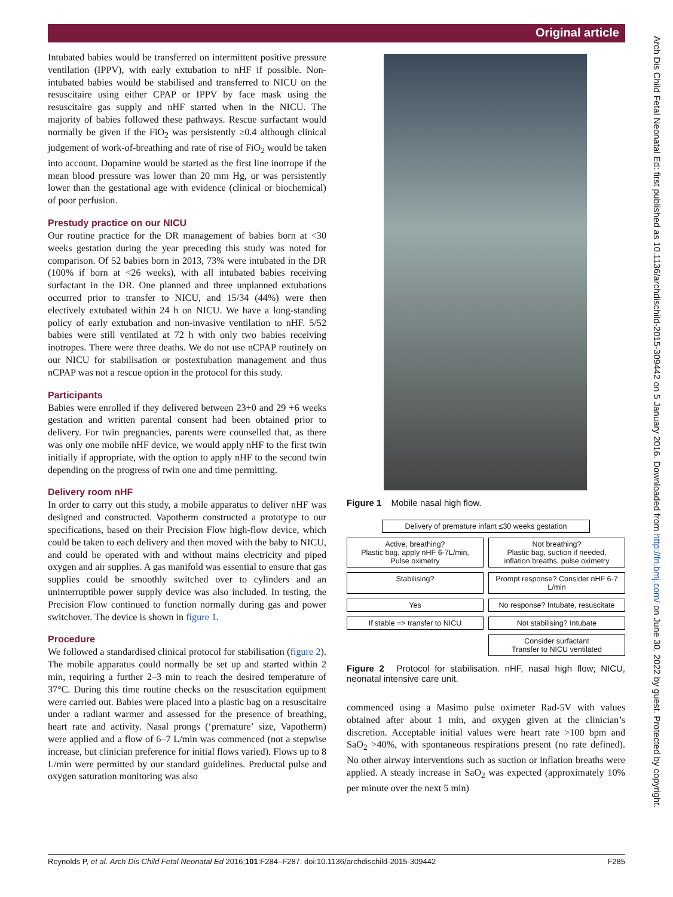Original article
Intubated babies would be transferred on intermittent positive pressure ventilation (IPPV), with early extubation to nHF if possible. Non-intubated babies would be stabilised and transferred to NICU on the resuscitaire using either CPAP or IPPV by face mask using the resuscitaire gas supply and nHF started when in the NICU. The majority of babies followed these pathways. Rescue surfactant would normally be given if the FiO<sub>2</sub> was persistently ≥0.4 although clinical judgement of work-of-breathing and rate of rise of FiO<sub>2</sub> would be taken into account. Dopamine would be started as the first line inotrope if the mean blood pressure was lower than 20 mm Hg, or was persistently lower than the gestational age with evidence (clinical or biochemical) of poor perfusion.
Prestudy practice on our NICU
Our routine practice for the DR management of babies born at <30 weeks gestation during the year preceding this study was noted for comparison. Of 52 babies born in 2013, 73% were intubated in the DR (100% if born at <26 weeks), with all intubated babies receiving surfactant in the DR. One planned and three unplanned extubations occurred prior to transfer to NICU, and 15/34 (44%) were then electively extubated within 24 h on NICU. We have a long-standing policy of early extubation and non-invasive ventilation to nHF. 5/52 babies were still ventilated at 72 h with only two babies receiving inotropes. There were three deaths. We do not use nCPAP routinely on our NICU for stabilisation or postextubation management and thus nCPAP was not a rescue option in the protocol for this study.
Participants
Babies were enrolled if they delivered between 23+0 and 29 +6 weeks gestation and written parental consent had been obtained prior to delivery. For twin pregnancies, parents were counselled that, as there was only one mobile nHF device, we would apply nHF to the first twin initially if appropriate, with the option to apply nHF to the second twin depending on the progress of twin one and time permitting.
Delivery room nHF
In order to carry out this study, a mobile apparatus to deliver nHF was designed and constructed. Vapotherm constructed a prototype to our specifications, based on their Precision Flow high-flow device, which could be taken to each delivery and then moved with the baby to NICU, and could be operated with and without mains electricity and piped oxygen and air supplies. A gas manifold was essential to ensure that gas supplies could be smoothly switched over to cylinders and an uninterruptible power supply device was also included. In testing, the Precision Flow continued to function normally during gas and power switchover. The device is shown in figure 1.
Procedure
We followed a standardised clinical protocol for stabilisation (figure 2). The mobile apparatus could normally be set up and started within 2 min, requiring a further 2–3 min to reach the desired temperature of 37°C. During this time routine checks on the resuscitation equipment were carried out. Babies were placed into a plastic bag on a resuscitaire under a radiant warmer and assessed for the presence of breathing, heart rate and activity. Nasal prongs (‘premature’ size, Vapotherm) were applied and a flow of 6–7 L/min was commenced (not a stepwise increase, but clinician preference for initial flows varied). Flows up to 8 L/min were permitted by our standard guidelines. Preductal pulse and oxygen saturation monitoring was also
Figure 1 Mobile nasal high flow.
Delivery of premature infant ≤30 weeks gestation
Active, breathing?
Plastic bag, apply nHF 6-7L/min,
Pulse oximetry
Not breathing?
Plastic bag, suction if needed,
inflation breaths, pulse oximetry
Stabilising?
Prompt response? Consider nHF 6-7 L/min
Yes
No response? Intubate, resuscitate
If stable => transfer to NICU
Not stabilising? Intubate
Consider surfactant
Transfer to NICU ventilated
Figure 2 Protocol for stabilisation. nHF, nasal high flow; NICU, neonatal intensive care unit.
commenced using a Masimo pulse oximeter Rad-5V with values obtained after about 1 min, and oxygen given at the clinician’s discretion. Acceptable initial values were heart rate >100 bpm and SaO<sub>2</sub> >40%, with spontaneous respirations present (no rate defined). No other airway interventions such as suction or inflation breaths were applied. A steady increase in SaO<sub>2</sub> was expected (approximately 10% per minute over the next 5 min)
Arch Dis Child Fetal Neonatal Ed: first published as 10.1136/archdischild-2015-309442 on 5 January 2016. Downloaded from http://fn.bmj.com/ on June 30, 2022 by guest. Protected by copyright.
Reynolds P, et al. Arch Dis Child Fetal Neonatal Ed 2016;101:F284–F287. doi:10.1136/archdischild-2015-309442 F285